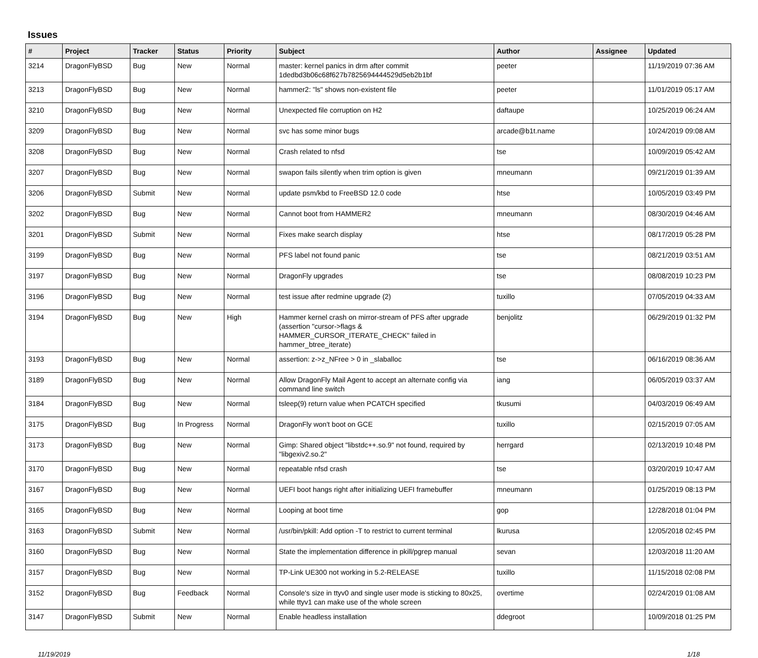Issues
| # | Project | Tracker | Status | Priority | Subject | Author | Assignee | Updated |
| --- | --- | --- | --- | --- | --- | --- | --- | --- |
| 3214 | DragonFlyBSD | Bug | New | Normal | master: kernel panics in drm after commit 1dedbd3b06c68f627b7825694444529d5eb2b1bf | peeter | | 11/19/2019 07:36 AM |
| 3213 | DragonFlyBSD | Bug | New | Normal | hammer2: "ls" shows non-existent file | peeter | | 11/01/2019 05:17 AM |
| 3210 | DragonFlyBSD | Bug | New | Normal | Unexpected file corruption on H2 | daftaupe | | 10/25/2019 06:24 AM |
| 3209 | DragonFlyBSD | Bug | New | Normal | svc has some minor bugs | arcade@b1t.name | | 10/24/2019 09:08 AM |
| 3208 | DragonFlyBSD | Bug | New | Normal | Crash related to nfsd | tse | | 10/09/2019 05:42 AM |
| 3207 | DragonFlyBSD | Bug | New | Normal | swapon fails silently when trim option is given | mneumann | | 09/21/2019 01:39 AM |
| 3206 | DragonFlyBSD | Submit | New | Normal | update psm/kbd to FreeBSD 12.0 code | htse | | 10/05/2019 03:49 PM |
| 3202 | DragonFlyBSD | Bug | New | Normal | Cannot boot from HAMMER2 | mneumann | | 08/30/2019 04:46 AM |
| 3201 | DragonFlyBSD | Submit | New | Normal | Fixes make search display | htse | | 08/17/2019 05:28 PM |
| 3199 | DragonFlyBSD | Bug | New | Normal | PFS label not found panic | tse | | 08/21/2019 03:51 AM |
| 3197 | DragonFlyBSD | Bug | New | Normal | DragonFly upgrades | tse | | 08/08/2019 10:23 PM |
| 3196 | DragonFlyBSD | Bug | New | Normal | test issue after redmine upgrade (2) | tuxillo | | 07/05/2019 04:33 AM |
| 3194 | DragonFlyBSD | Bug | New | High | Hammer kernel crash on mirror-stream of PFS after upgrade (assertion "cursor->flags & HAMMER_CURSOR_ITERATE_CHECK" failed in hammer_btree_iterate) | benjolitz | | 06/29/2019 01:32 PM |
| 3193 | DragonFlyBSD | Bug | New | Normal | assertion: z->z_NFree > 0 in _slaballoc | tse | | 06/16/2019 08:36 AM |
| 3189 | DragonFlyBSD | Bug | New | Normal | Allow DragonFly Mail Agent to accept an alternate config via command line switch | iang | | 06/05/2019 03:37 AM |
| 3184 | DragonFlyBSD | Bug | New | Normal | tsleep(9) return value when PCATCH specified | tkusumi | | 04/03/2019 06:49 AM |
| 3175 | DragonFlyBSD | Bug | In Progress | Normal | DragonFly won't boot on GCE | tuxillo | | 02/15/2019 07:05 AM |
| 3173 | DragonFlyBSD | Bug | New | Normal | Gimp: Shared object "libstdc++.so.9" not found, required by "libgexiv2.so.2" | herrgard | | 02/13/2019 10:48 PM |
| 3170 | DragonFlyBSD | Bug | New | Normal | repeatable nfsd crash | tse | | 03/20/2019 10:47 AM |
| 3167 | DragonFlyBSD | Bug | New | Normal | UEFI boot hangs right after initializing UEFI framebuffer | mneumann | | 01/25/2019 08:13 PM |
| 3165 | DragonFlyBSD | Bug | New | Normal | Looping at boot time | gop | | 12/28/2018 01:04 PM |
| 3163 | DragonFlyBSD | Submit | New | Normal | /usr/bin/pkill: Add option -T to restrict to current terminal | lkurusa | | 12/05/2018 02:45 PM |
| 3160 | DragonFlyBSD | Bug | New | Normal | State the implementation difference in pkill/pgrep manual | sevan | | 12/03/2018 11:20 AM |
| 3157 | DragonFlyBSD | Bug | New | Normal | TP-Link UE300 not working in 5.2-RELEASE | tuxillo | | 11/15/2018 02:08 PM |
| 3152 | DragonFlyBSD | Bug | Feedback | Normal | Console's size in ttyv0 and single user mode is sticking to 80x25, while ttyv1 can make use of the whole screen | overtime | | 02/24/2019 01:08 AM |
| 3147 | DragonFlyBSD | Submit | New | Normal | Enable headless installation | ddegroot | | 10/09/2018 01:25 PM |
11/19/2019 1/18